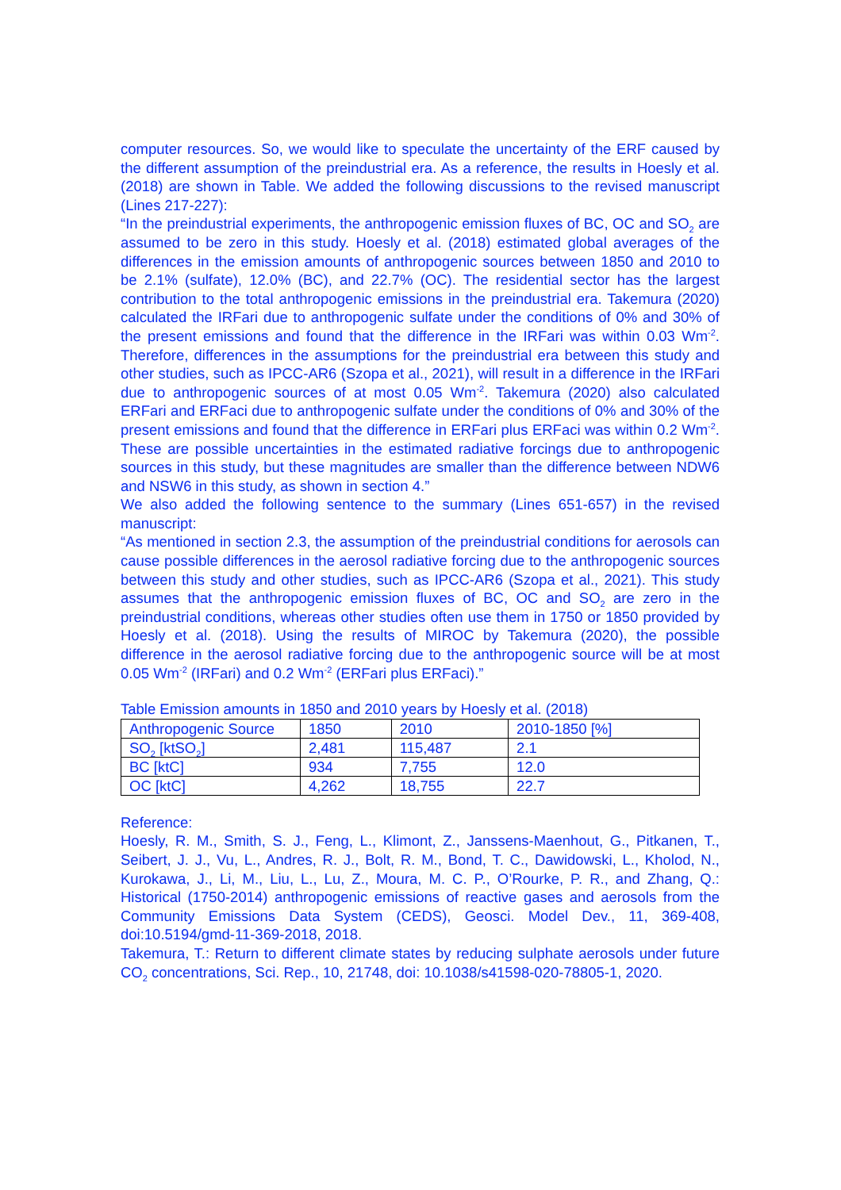computer resources. So, we would like to speculate the uncertainty of the ERF caused by the different assumption of the preindustrial era. As a reference, the results in Hoesly et al. (2018) are shown in Table. We added the following discussions to the revised manuscript (Lines 217-227):
“In the preindustrial experiments, the anthropogenic emission fluxes of BC, OC and SO<sub>2</sub> are assumed to be zero in this study. Hoesly et al. (2018) estimated global averages of the differences in the emission amounts of anthropogenic sources between 1850 and 2010 to be 2.1% (sulfate), 12.0% (BC), and 22.7% (OC). The residential sector has the largest contribution to the total anthropogenic emissions in the preindustrial era. Takemura (2020) calculated the IRFari due to anthropogenic sulfate under the conditions of 0% and 30% of the present emissions and found that the difference in the IRFari was within 0.03 Wm<sup>-2</sup>. Therefore, differences in the assumptions for the preindustrial era between this study and other studies, such as IPCC-AR6 (Szopa et al., 2021), will result in a difference in the IRFari due to anthropogenic sources of at most 0.05 Wm<sup>-2</sup>. Takemura (2020) also calculated ERFari and ERFaci due to anthropogenic sulfate under the conditions of 0% and 30% of the present emissions and found that the difference in ERFari plus ERFaci was within 0.2 Wm<sup>-2</sup>. These are possible uncertainties in the estimated radiative forcings due to anthropogenic sources in this study, but these magnitudes are smaller than the difference between NDW6 and NSW6 in this study, as shown in section 4.”
We also added the following sentence to the summary (Lines 651-657) in the revised manuscript:
“As mentioned in section 2.3, the assumption of the preindustrial conditions for aerosols can cause possible differences in the aerosol radiative forcing due to the anthropogenic sources between this study and other studies, such as IPCC-AR6 (Szopa et al., 2021). This study assumes that the anthropogenic emission fluxes of BC, OC and SO<sub>2</sub> are zero in the preindustrial conditions, whereas other studies often use them in 1750 or 1850 provided by Hoesly et al. (2018). Using the results of MIROC by Takemura (2020), the possible difference in the aerosol radiative forcing due to the anthropogenic source will be at most 0.05 Wm<sup>-2</sup> (IRFari) and 0.2 Wm<sup>-2</sup> (ERFari plus ERFaci).”
Table Emission amounts in 1850 and 2010 years by Hoesly et al. (2018)
| Anthropogenic Source | 1850 | 2010 | 2010-1850 [%] |
| SO<sub>2</sub> [ktSO<sub>2</sub>] | 2,481 | 115,487 | 2.1 |
| BC [ktC] | 934 | 7,755 | 12.0 |
| OC [ktC] | 4,262 | 18,755 | 22.7 |
Reference:
Hoesly, R. M., Smith, S. J., Feng, L., Klimont, Z., Janssens-Maenhout, G., Pitkanen, T., Seibert, J. J., Vu, L., Andres, R. J., Bolt, R. M., Bond, T. C., Dawidowski, L., Kholod, N., Kurokawa, J., Li, M., Liu, L., Lu, Z., Moura, M. C. P., O’Rourke, P. R., and Zhang, Q.: Historical (1750-2014) anthropogenic emissions of reactive gases and aerosols from the Community Emissions Data System (CEDS), Geosci. Model Dev., 11, 369-408, doi:10.5194/gmd-11-369-2018, 2018.
Takemura, T.: Return to different climate states by reducing sulphate aerosols under future CO<sub>2</sub> concentrations, Sci. Rep., 10, 21748, doi: 10.1038/s41598-020-78805-1, 2020.